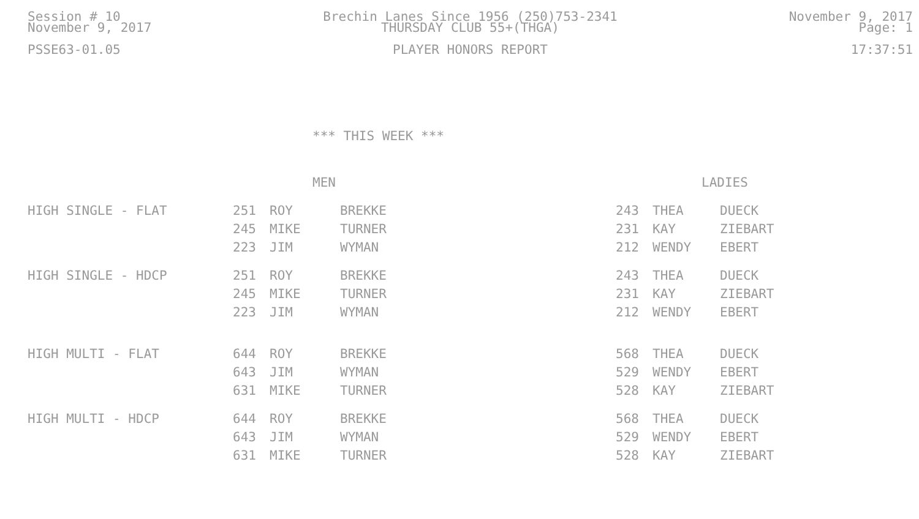Session # 10
November 9, 2017
PSSE63-01.05
Brechin Lanes Since 1956 (250)753-2341
THURSDAY CLUB 55+(THGA)
PLAYER HONORS REPORT
November 9, 2017
Page: 1
17:37:51
*** THIS WEEK ***
| | MEN | | | LADIES | | |
| --- | --- | --- | --- | --- | --- | --- |
| HIGH SINGLE - FLAT | 251 | ROY | BREKKE | 243 | THEA | DUECK |
| | 245 | MIKE | TURNER | 231 | KAY | ZIEBART |
| | 223 | JIM | WYMAN | 212 | WENDY | EBERT |
| HIGH SINGLE - HDCP | 251 | ROY | BREKKE | 243 | THEA | DUECK |
| | 245 | MIKE | TURNER | 231 | KAY | ZIEBART |
| | 223 | JIM | WYMAN | 212 | WENDY | EBERT |
| HIGH MULTI - FLAT | 644 | ROY | BREKKE | 568 | THEA | DUECK |
| | 643 | JIM | WYMAN | 529 | WENDY | EBERT |
| | 631 | MIKE | TURNER | 528 | KAY | ZIEBART |
| HIGH MULTI - HDCP | 644 | ROY | BREKKE | 568 | THEA | DUECK |
| | 643 | JIM | WYMAN | 529 | WENDY | EBERT |
| | 631 | MIKE | TURNER | 528 | KAY | ZIEBART |